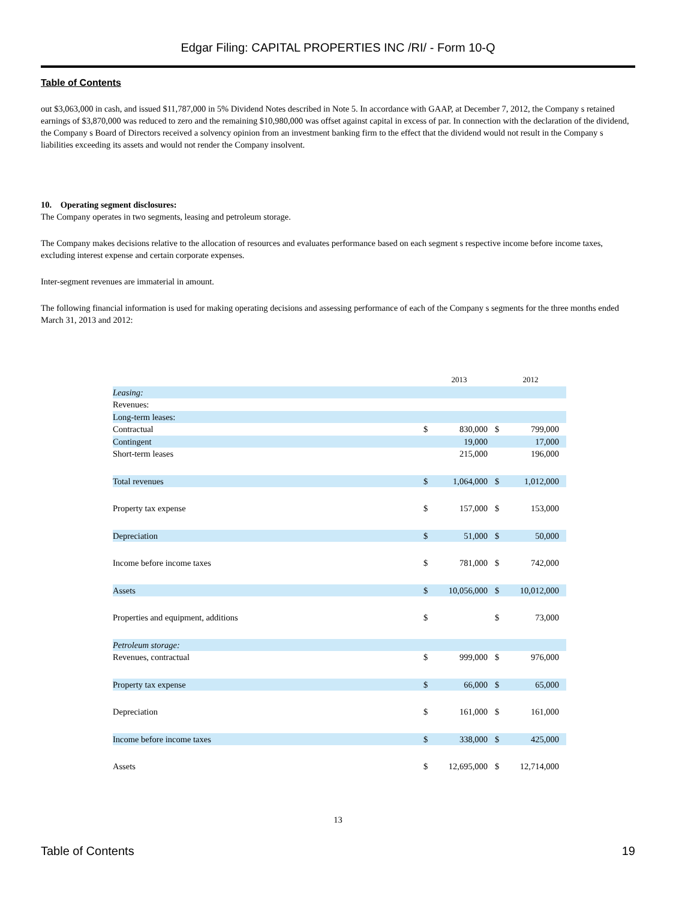Edgar Filing: CAPITAL PROPERTIES INC /RI/ - Form 10-Q
Table of Contents
out $3,063,000 in cash, and issued $11,787,000 in 5% Dividend Notes described in Note 5. In accordance with GAAP, at December 7, 2012, the Company s retained earnings of $3,870,000 was reduced to zero and the remaining $10,980,000 was offset against capital in excess of par. In connection with the declaration of the dividend, the Company s Board of Directors received a solvency opinion from an investment banking firm to the effect that the dividend would not result in the Company s liabilities exceeding its assets and would not render the Company insolvent.
10. Operating segment disclosures:
The Company operates in two segments, leasing and petroleum storage.
The Company makes decisions relative to the allocation of resources and evaluates performance based on each segment s respective income before income taxes, excluding interest expense and certain corporate expenses.
Inter-segment revenues are immaterial in amount.
The following financial information is used for making operating decisions and assessing performance of each of the Company s segments for the three months ended March 31, 2013 and 2012:
| | 2013 | | 2012 | |
| Leasing: | | | | |
| Revenues: | | | | |
| Long-term leases: | | | | |
| Contractual | $ | 830,000 | $ | 799,000 |
| Contingent | | 19,000 | | 17,000 |
| Short-term leases | | 215,000 | | 196,000 |
| Total revenues | $ | 1,064,000 | $ | 1,012,000 |
| Property tax expense | $ | 157,000 | $ | 153,000 |
| Depreciation | $ | 51,000 | $ | 50,000 |
| Income before income taxes | $ | 781,000 | $ | 742,000 |
| Assets | $ | 10,056,000 | $ | 10,012,000 |
| Properties and equipment, additions | $ | | $ | 73,000 |
| Petroleum storage: | | | | |
| Revenues, contractual | $ | 999,000 | $ | 976,000 |
| Property tax expense | $ | 66,000 | $ | 65,000 |
| Depreciation | $ | 161,000 | $ | 161,000 |
| Income before income taxes | $ | 338,000 | $ | 425,000 |
| Assets | $ | 12,695,000 | $ | 12,714,000 |
13
Table of Contents 19